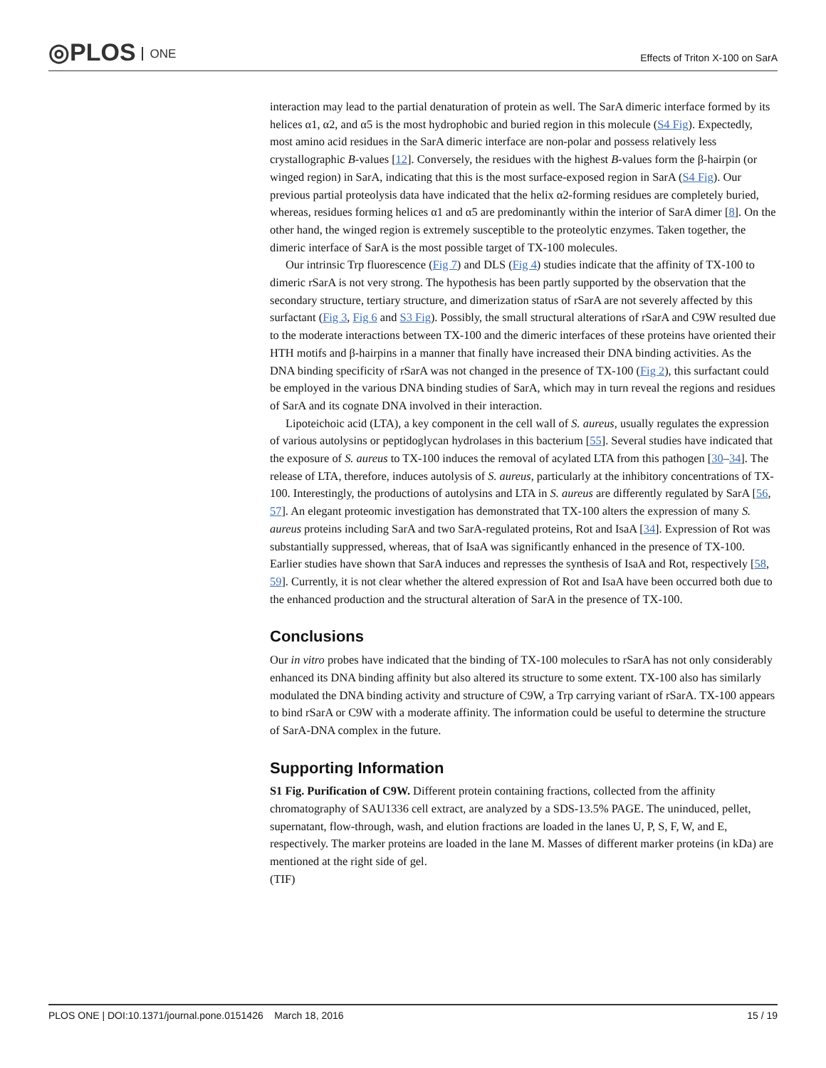◎PLOS ONE
Effects of Triton X-100 on SarA
interaction may lead to the partial denaturation of protein as well. The SarA dimeric interface formed by its helices α1, α2, and α5 is the most hydrophobic and buried region in this molecule (S4 Fig). Expectedly, most amino acid residues in the SarA dimeric interface are non-polar and possess relatively less crystallographic B-values [12]. Conversely, the residues with the highest B-values form the β-hairpin (or winged region) in SarA, indicating that this is the most surface-exposed region in SarA (S4 Fig). Our previous partial proteolysis data have indicated that the helix α2-forming residues are completely buried, whereas, residues forming helices α1 and α5 are predominantly within the interior of SarA dimer [8]. On the other hand, the winged region is extremely susceptible to the proteolytic enzymes. Taken together, the dimeric interface of SarA is the most possible target of TX-100 molecules.
Our intrinsic Trp fluorescence (Fig 7) and DLS (Fig 4) studies indicate that the affinity of TX-100 to dimeric rSarA is not very strong. The hypothesis has been partly supported by the observation that the secondary structure, tertiary structure, and dimerization status of rSarA are not severely affected by this surfactant (Fig 3, Fig 6 and S3 Fig). Possibly, the small structural alterations of rSarA and C9W resulted due to the moderate interactions between TX-100 and the dimeric interfaces of these proteins have oriented their HTH motifs and β-hairpins in a manner that finally have increased their DNA binding activities. As the DNA binding specificity of rSarA was not changed in the presence of TX-100 (Fig 2), this surfactant could be employed in the various DNA binding studies of SarA, which may in turn reveal the regions and residues of SarA and its cognate DNA involved in their interaction.
Lipoteichoic acid (LTA), a key component in the cell wall of S. aureus, usually regulates the expression of various autolysins or peptidoglycan hydrolases in this bacterium [55]. Several studies have indicated that the exposure of S. aureus to TX-100 induces the removal of acylated LTA from this pathogen [30–34]. The release of LTA, therefore, induces autolysis of S. aureus, particularly at the inhibitory concentrations of TX-100. Interestingly, the productions of autolysins and LTA in S. aureus are differently regulated by SarA [56, 57]. An elegant proteomic investigation has demonstrated that TX-100 alters the expression of many S. aureus proteins including SarA and two SarA-regulated proteins, Rot and IsaA [34]. Expression of Rot was substantially suppressed, whereas, that of IsaA was significantly enhanced in the presence of TX-100. Earlier studies have shown that SarA induces and represses the synthesis of IsaA and Rot, respectively [58, 59]. Currently, it is not clear whether the altered expression of Rot and IsaA have been occurred both due to the enhanced production and the structural alteration of SarA in the presence of TX-100.
Conclusions
Our in vitro probes have indicated that the binding of TX-100 molecules to rSarA has not only considerably enhanced its DNA binding affinity but also altered its structure to some extent. TX-100 also has similarly modulated the DNA binding activity and structure of C9W, a Trp carrying variant of rSarA. TX-100 appears to bind rSarA or C9W with a moderate affinity. The information could be useful to determine the structure of SarA-DNA complex in the future.
Supporting Information
S1 Fig. Purification of C9W. Different protein containing fractions, collected from the affinity chromatography of SAU1336 cell extract, are analyzed by a SDS-13.5% PAGE. The uninduced, pellet, supernatant, flow-through, wash, and elution fractions are loaded in the lanes U, P, S, F, W, and E, respectively. The marker proteins are loaded in the lane M. Masses of different marker proteins (in kDa) are mentioned at the right side of gel.
(TIF)
PLOS ONE | DOI:10.1371/journal.pone.0151426 March 18, 2016 15 / 19